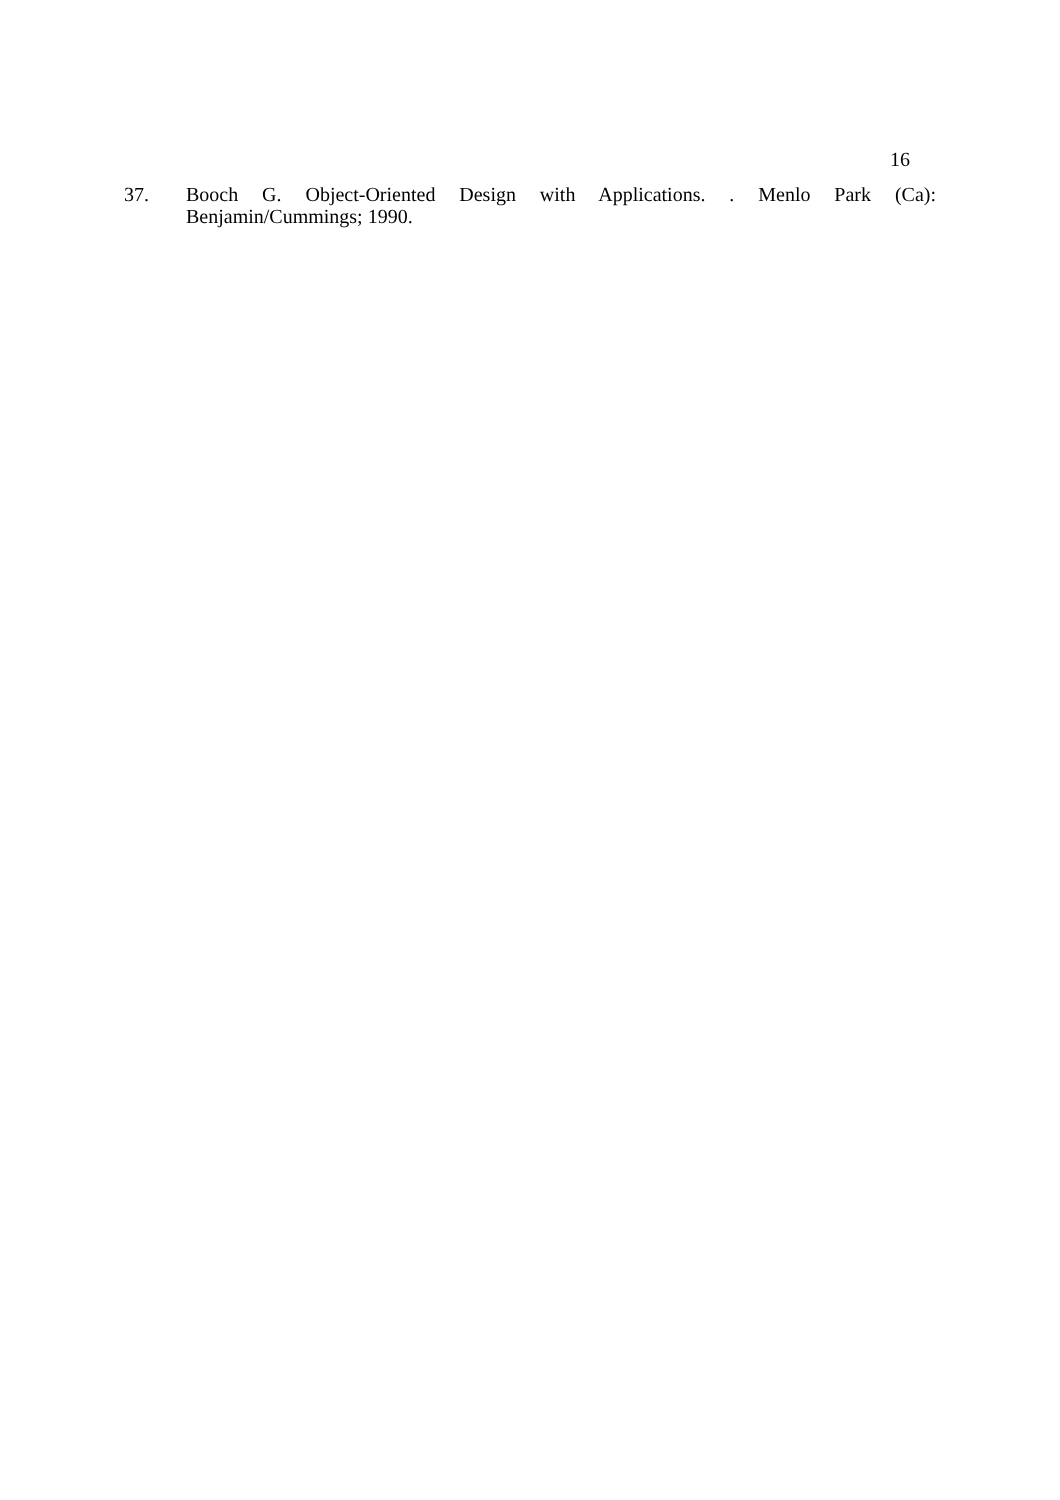16
37. Booch G. Object-Oriented Design with Applications. . Menlo Park (Ca): Benjamin/Cummings; 1990.